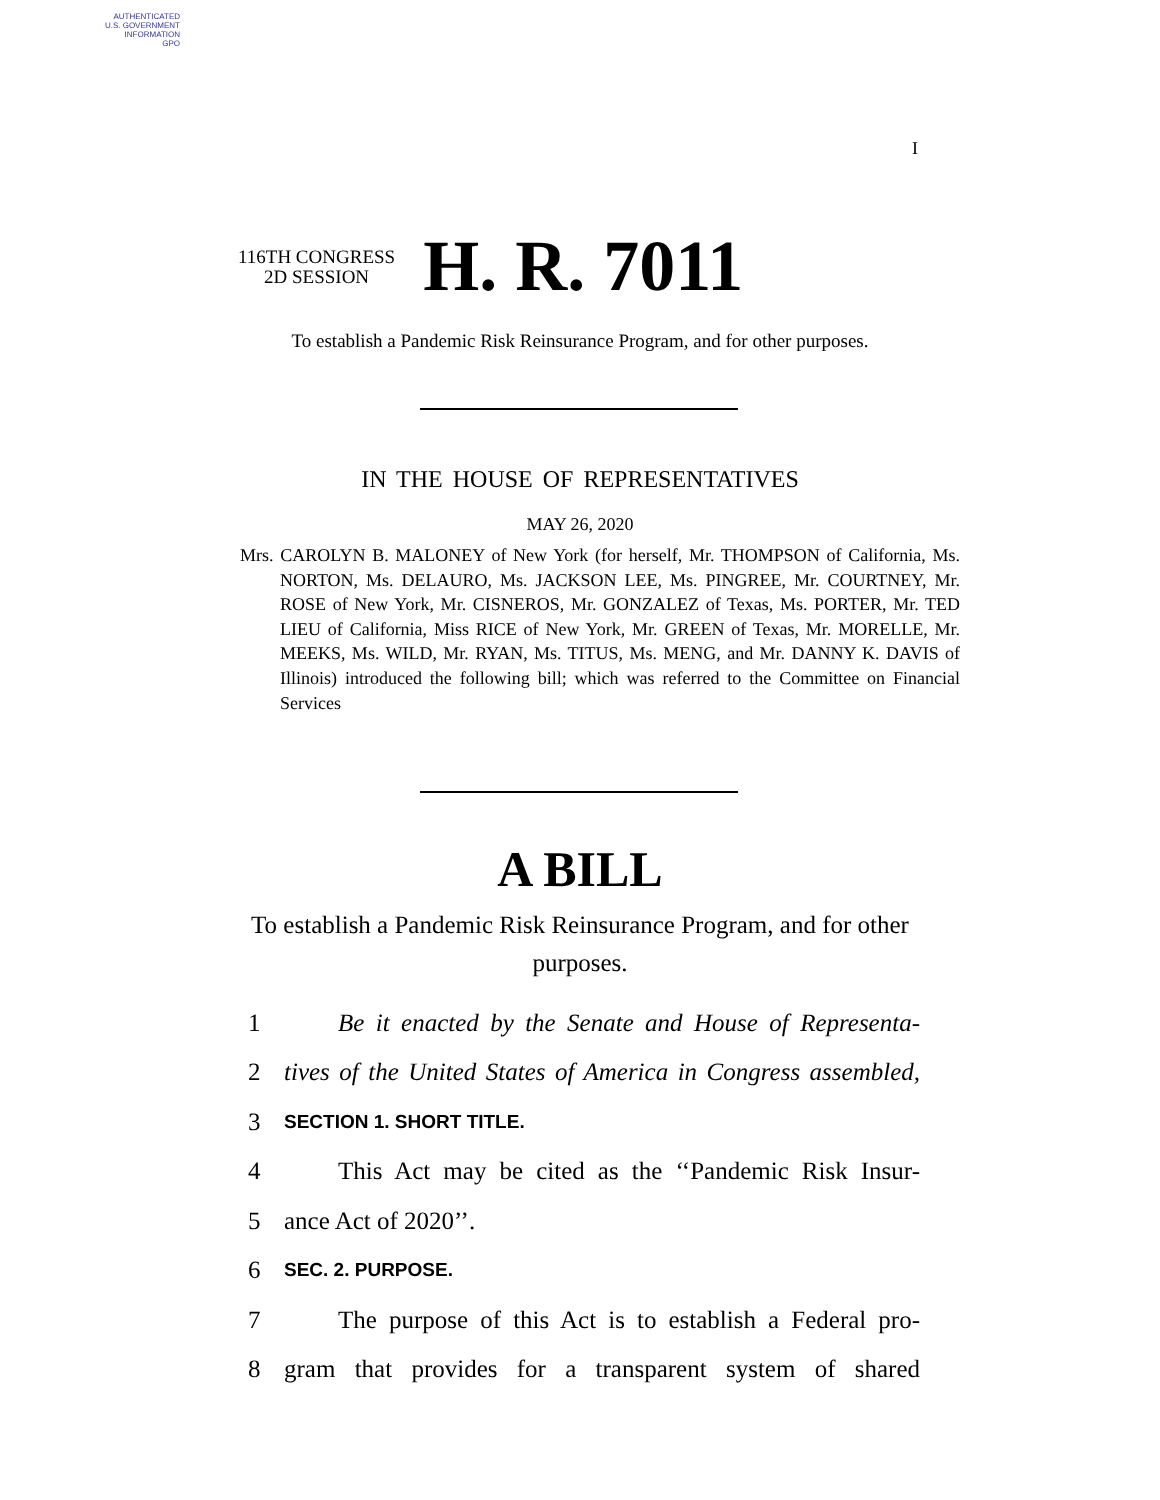AUTHENTICATED
U.S. GOVERNMENT
INFORMATION
GPO
I
116TH CONGRESS
2D SESSION
H. R. 7011
To establish a Pandemic Risk Reinsurance Program, and for other purposes.
IN THE HOUSE OF REPRESENTATIVES
MAY 26, 2020
Mrs. CAROLYN B. MALONEY of New York (for herself, Mr. THOMPSON of California, Ms. NORTON, Ms. DELAURO, Ms. JACKSON LEE, Ms. PINGREE, Mr. COURTNEY, Mr. ROSE of New York, Mr. CISNEROS, Mr. GONZALEZ of Texas, Ms. PORTER, Mr. TED LIEU of California, Miss RICE of New York, Mr. GREEN of Texas, Mr. MORELLE, Mr. MEEKS, Ms. WILD, Mr. RYAN, Ms. TITUS, Ms. MENG, and Mr. DANNY K. DAVIS of Illinois) introduced the following bill; which was referred to the Committee on Financial Services
A BILL
To establish a Pandemic Risk Reinsurance Program, and for other purposes.
1 Be it enacted by the Senate and House of Representa-
2 tives of the United States of America in Congress assembled,
3 SECTION 1. SHORT TITLE.
4 This Act may be cited as the ‘‘Pandemic Risk Insur-
5 ance Act of 2020’’.
6 SEC. 2. PURPOSE.
7 The purpose of this Act is to establish a Federal pro-
8 gram that provides for a transparent system of shared